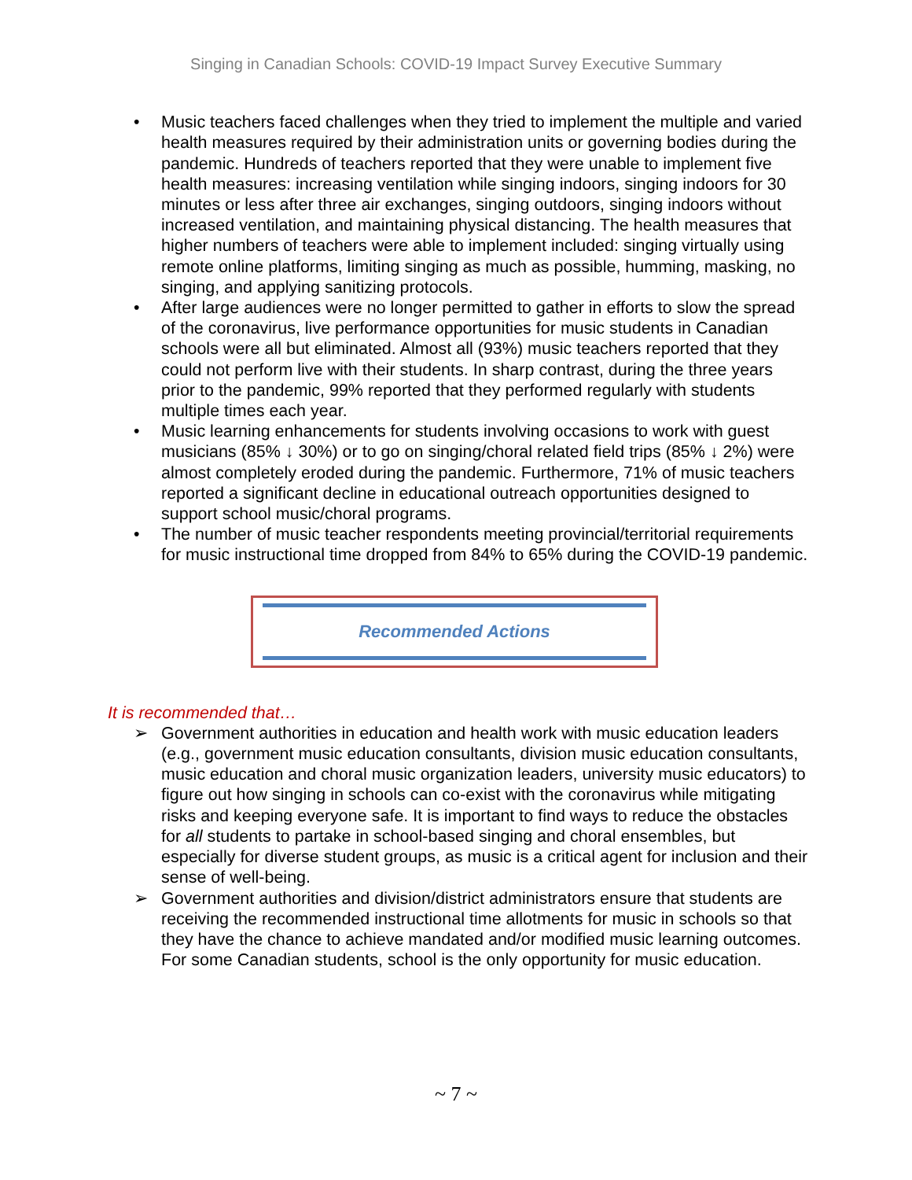Singing in Canadian Schools: COVID-19 Impact Survey Executive Summary
• Music teachers faced challenges when they tried to implement the multiple and varied health measures required by their administration units or governing bodies during the pandemic. Hundreds of teachers reported that they were unable to implement five health measures: increasing ventilation while singing indoors, singing indoors for 30 minutes or less after three air exchanges, singing outdoors, singing indoors without increased ventilation, and maintaining physical distancing. The health measures that higher numbers of teachers were able to implement included: singing virtually using remote online platforms, limiting singing as much as possible, humming, masking, no singing, and applying sanitizing protocols.
• After large audiences were no longer permitted to gather in efforts to slow the spread of the coronavirus, live performance opportunities for music students in Canadian schools were all but eliminated. Almost all (93%) music teachers reported that they could not perform live with their students. In sharp contrast, during the three years prior to the pandemic, 99% reported that they performed regularly with students multiple times each year.
• Music learning enhancements for students involving occasions to work with guest musicians (85% ↓ 30%) or to go on singing/choral related field trips (85% ↓ 2%) were almost completely eroded during the pandemic. Furthermore, 71% of music teachers reported a significant decline in educational outreach opportunities designed to support school music/choral programs.
• The number of music teacher respondents meeting provincial/territorial requirements for music instructional time dropped from 84% to 65% during the COVID-19 pandemic.
Recommended Actions
It is recommended that…
➢ Government authorities in education and health work with music education leaders (e.g., government music education consultants, division music education consultants, music education and choral music organization leaders, university music educators) to figure out how singing in schools can co-exist with the coronavirus while mitigating risks and keeping everyone safe. It is important to find ways to reduce the obstacles for all students to partake in school-based singing and choral ensembles, but especially for diverse student groups, as music is a critical agent for inclusion and their sense of well-being.
➢ Government authorities and division/district administrators ensure that students are receiving the recommended instructional time allotments for music in schools so that they have the chance to achieve mandated and/or modified music learning outcomes. For some Canadian students, school is the only opportunity for music education.
~ 7 ~